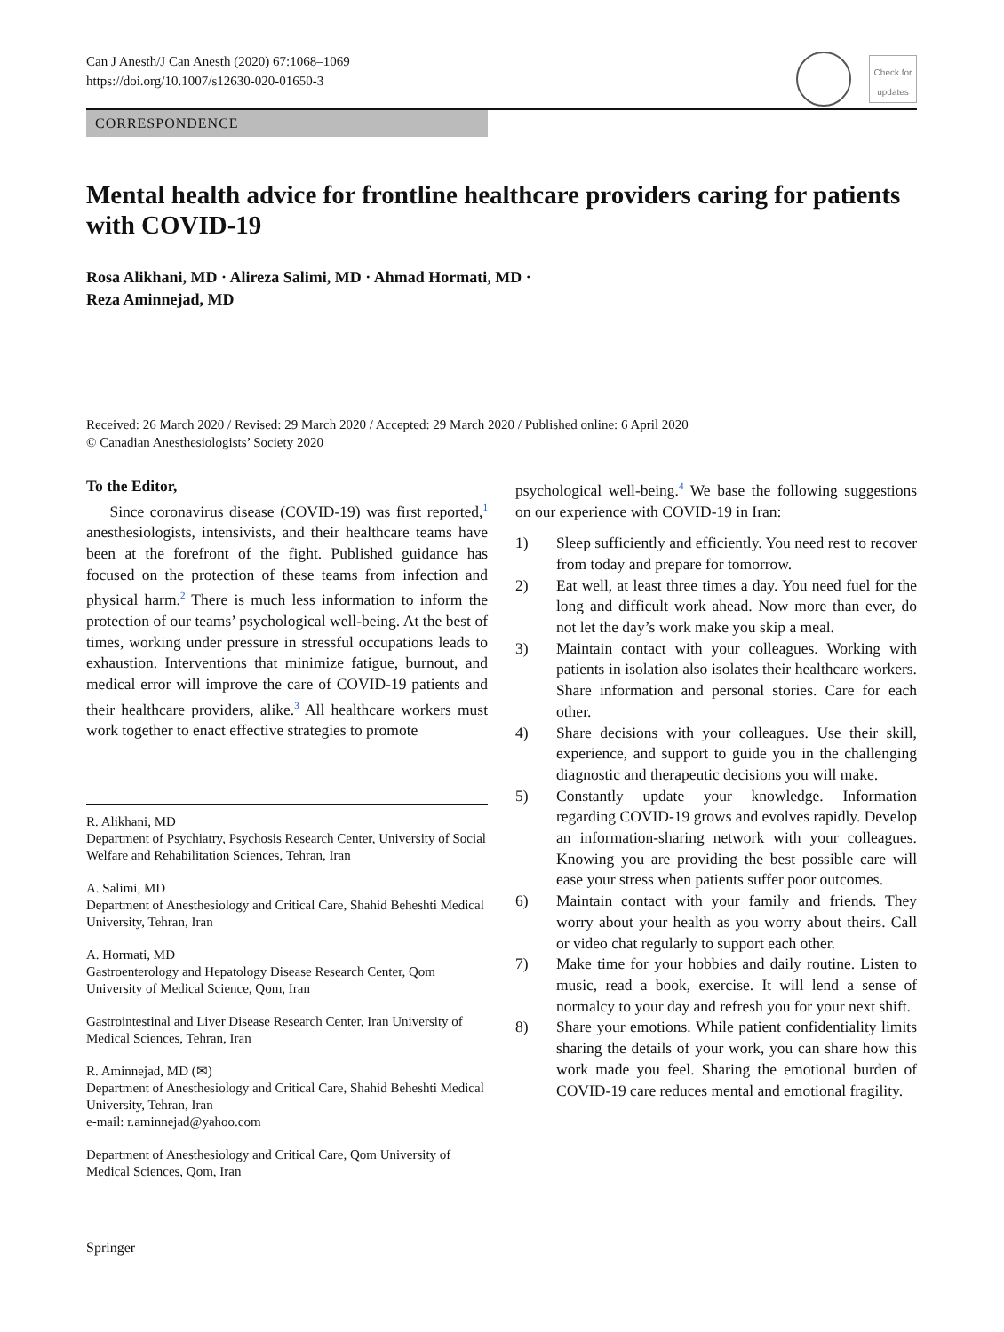Can J Anesth/J Can Anesth (2020) 67:1068–1069
https://doi.org/10.1007/s12630-020-01650-3
Check for updates
CORRESPONDENCE
Mental health advice for frontline healthcare providers caring for patients with COVID-19
Rosa Alikhani, MD · Alireza Salimi, MD · Ahmad Hormati, MD ·
Reza Aminnejad, MD
Received: 26 March 2020 / Revised: 29 March 2020 / Accepted: 29 March 2020 / Published online: 6 April 2020
© Canadian Anesthesiologists’ Society 2020
To the Editor,
Since coronavirus disease (COVID-19) was first reported,<sup>1</sup> anesthesiologists, intensivists, and their healthcare teams have been at the forefront of the fight. Published guidance has focused on the protection of these teams from infection and physical harm.<sup>2</sup> There is much less information to inform the protection of our teams’ psychological well-being. At the best of times, working under pressure in stressful occupations leads to exhaustion. Interventions that minimize fatigue, burnout, and medical error will improve the care of COVID-19 patients and their healthcare providers, alike.<sup>3</sup> All healthcare workers must work together to enact effective strategies to promote
R. Alikhani, MD
Department of Psychiatry, Psychosis Research Center, University of Social Welfare and Rehabilitation Sciences, Tehran, Iran
A. Salimi, MD
Department of Anesthesiology and Critical Care, Shahid Beheshti Medical University, Tehran, Iran
A. Hormati, MD
Gastroenterology and Hepatology Disease Research Center, Qom University of Medical Science, Qom, Iran
Gastrointestinal and Liver Disease Research Center, Iran University of Medical Sciences, Tehran, Iran
R. Aminnejad, MD (✉)
Department of Anesthesiology and Critical Care, Shahid Beheshti Medical University, Tehran, Iran
e-mail: r.aminnejad@yahoo.com
Department of Anesthesiology and Critical Care, Qom University of Medical Sciences, Qom, Iran
psychological well-being.<sup>4</sup> We base the following suggestions on our experience with COVID-19 in Iran:
1) Sleep sufficiently and efficiently. You need rest to recover from today and prepare for tomorrow.
2) Eat well, at least three times a day. You need fuel for the long and difficult work ahead. Now more than ever, do not let the day’s work make you skip a meal.
3) Maintain contact with your colleagues. Working with patients in isolation also isolates their healthcare workers. Share information and personal stories. Care for each other.
4) Share decisions with your colleagues. Use their skill, experience, and support to guide you in the challenging diagnostic and therapeutic decisions you will make.
5) Constantly update your knowledge. Information regarding COVID-19 grows and evolves rapidly. Develop an information-sharing network with your colleagues. Knowing you are providing the best possible care will ease your stress when patients suffer poor outcomes.
6) Maintain contact with your family and friends. They worry about your health as you worry about theirs. Call or video chat regularly to support each other.
7) Make time for your hobbies and daily routine. Listen to music, read a book, exercise. It will lend a sense of normalcy to your day and refresh you for your next shift.
8) Share your emotions. While patient confidentiality limits sharing the details of your work, you can share how this work made you feel. Sharing the emotional burden of COVID-19 care reduces mental and emotional fragility.
Springer